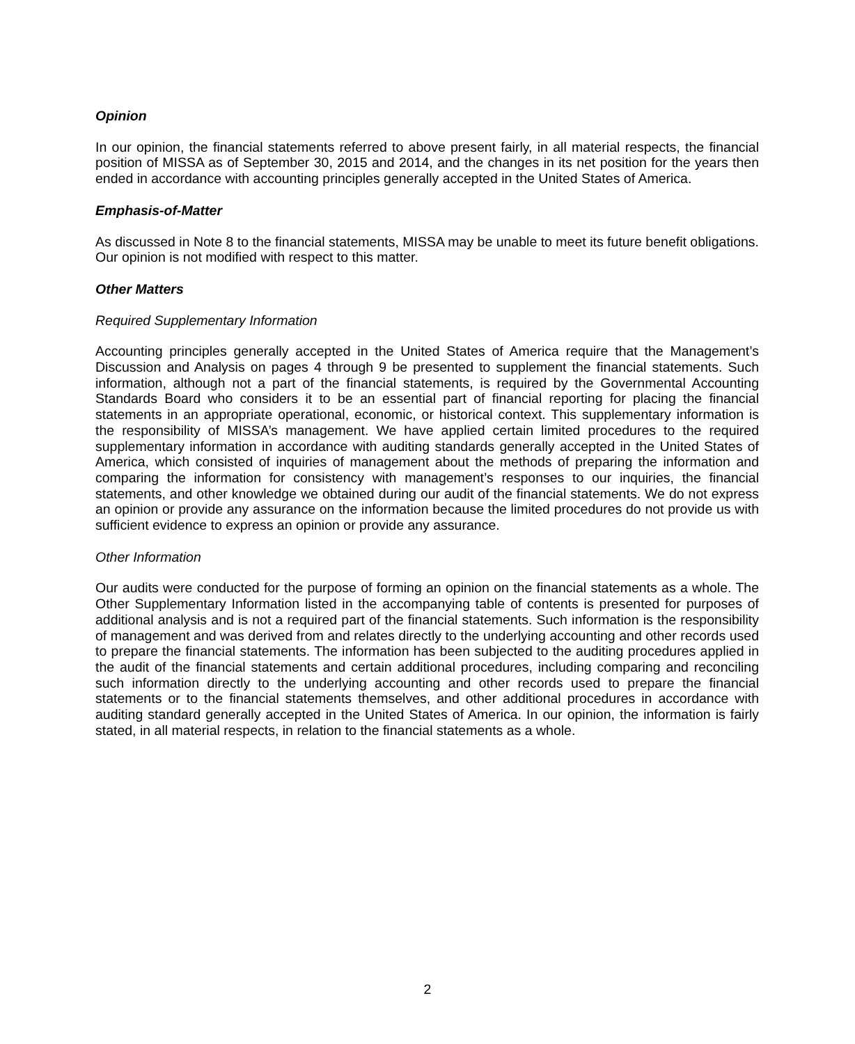Opinion
In our opinion, the financial statements referred to above present fairly, in all material respects, the financial position of MISSA as of September 30, 2015 and 2014, and the changes in its net position for the years then ended in accordance with accounting principles generally accepted in the United States of America.
Emphasis-of-Matter
As discussed in Note 8 to the financial statements, MISSA may be unable to meet its future benefit obligations. Our opinion is not modified with respect to this matter.
Other Matters
Required Supplementary Information
Accounting principles generally accepted in the United States of America require that the Management’s Discussion and Analysis on pages 4 through 9 be presented to supplement the financial statements. Such information, although not a part of the financial statements, is required by the Governmental Accounting Standards Board who considers it to be an essential part of financial reporting for placing the financial statements in an appropriate operational, economic, or historical context. This supplementary information is the responsibility of MISSA’s management. We have applied certain limited procedures to the required supplementary information in accordance with auditing standards generally accepted in the United States of America, which consisted of inquiries of management about the methods of preparing the information and comparing the information for consistency with management’s responses to our inquiries, the financial statements, and other knowledge we obtained during our audit of the financial statements. We do not express an opinion or provide any assurance on the information because the limited procedures do not provide us with sufficient evidence to express an opinion or provide any assurance.
Other Information
Our audits were conducted for the purpose of forming an opinion on the financial statements as a whole. The Other Supplementary Information listed in the accompanying table of contents is presented for purposes of additional analysis and is not a required part of the financial statements. Such information is the responsibility of management and was derived from and relates directly to the underlying accounting and other records used to prepare the financial statements. The information has been subjected to the auditing procedures applied in the audit of the financial statements and certain additional procedures, including comparing and reconciling such information directly to the underlying accounting and other records used to prepare the financial statements or to the financial statements themselves, and other additional procedures in accordance with auditing standard generally accepted in the United States of America. In our opinion, the information is fairly stated, in all material respects, in relation to the financial statements as a whole.
2